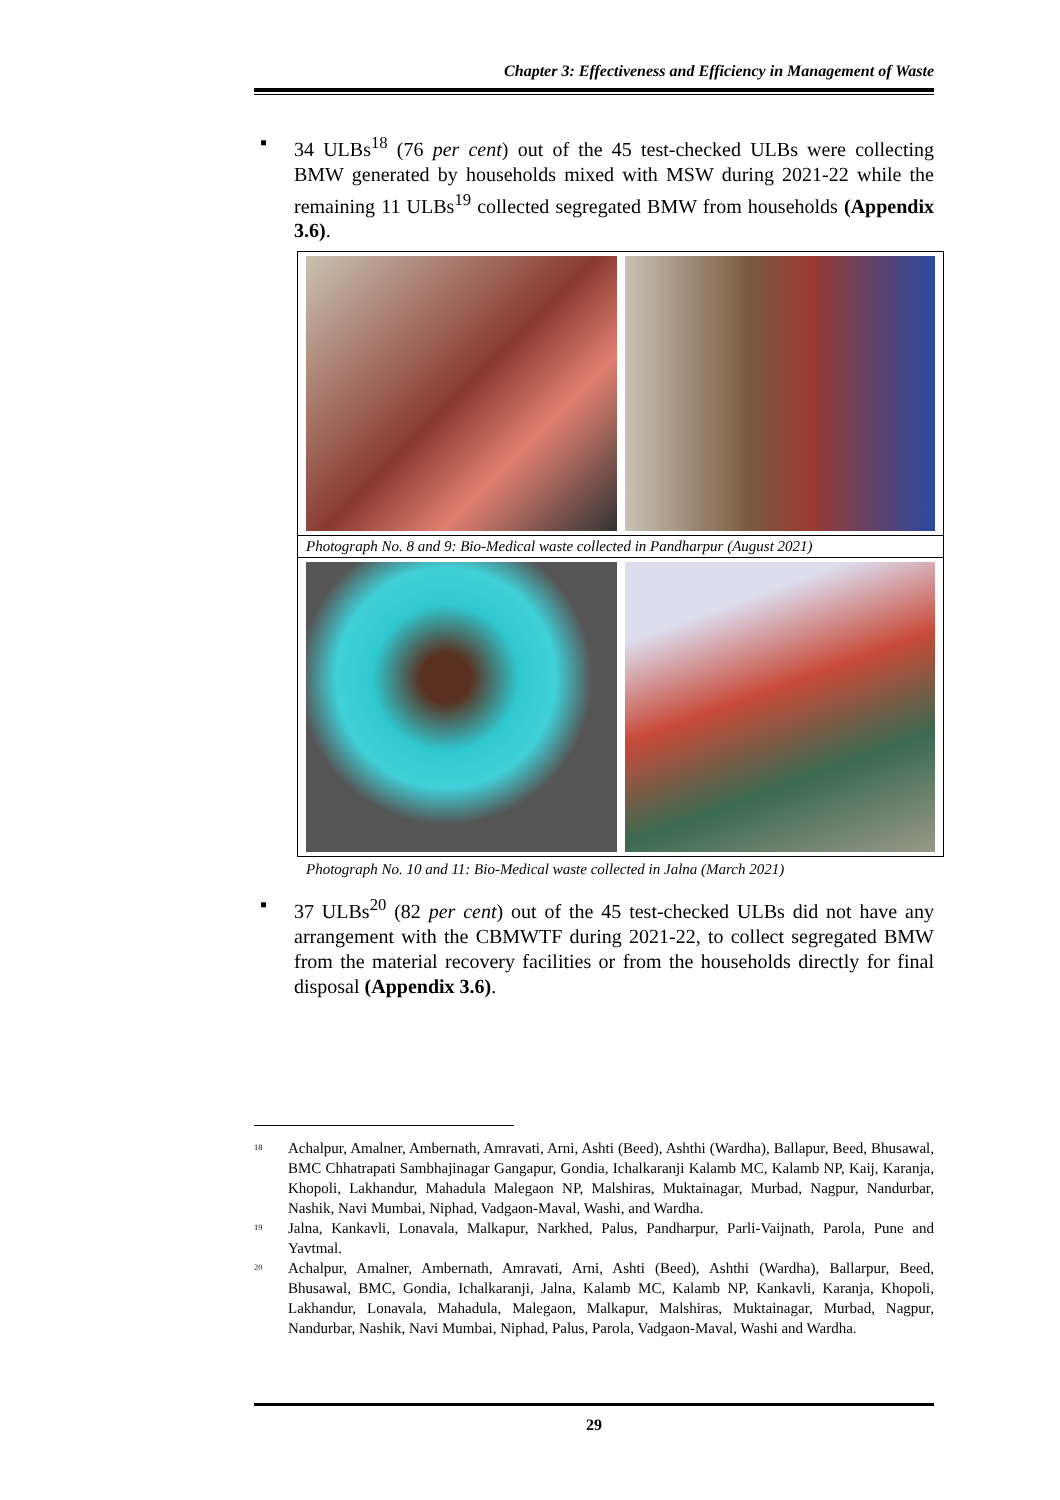Chapter 3: Effectiveness and Efficiency in Management of Waste
▪ 34 ULBs<sup>18</sup> (76 per cent) out of the 45 test-checked ULBs were collecting BMW generated by households mixed with MSW during 2021-22 while the remaining 11 ULBs<sup>19</sup> collected segregated BMW from households (Appendix 3.6).
Photograph No. 8 and 9: Bio-Medical waste collected in Pandharpur (August 2021)
Photograph No. 10 and 11: Bio-Medical waste collected in Jalna (March 2021)
▪ 37 ULBs<sup>20</sup> (82 per cent) out of the 45 test-checked ULBs did not have any arrangement with the CBMWTF during 2021-22, to collect segregated BMW from the material recovery facilities or from the households directly for final disposal (Appendix 3.6).
<sup>18</sup>
Achalpur, Amalner, Ambernath, Amravati, Arni, Ashti (Beed), Ashthi (Wardha), Ballapur, Beed, Bhusawal, BMC Chhatrapati Sambhajinagar Gangapur, Gondia, Ichalkaranji Kalamb MC, Kalamb NP, Kaij, Karanja, Khopoli, Lakhandur, Mahadula Malegaon NP, Malshiras, Muktainagar, Murbad, Nagpur, Nandurbar, Nashik, Navi Mumbai, Niphad, Vadgaon-Maval, Washi, and Wardha.
<sup>19</sup>
Jalna, Kankavli, Lonavala, Malkapur, Narkhed, Palus, Pandharpur, Parli-Vaijnath, Parola, Pune and Yavtmal.
<sup>20</sup>
Achalpur, Amalner, Ambernath, Amravati, Arni, Ashti (Beed), Ashthi (Wardha), Ballarpur, Beed, Bhusawal, BMC, Gondia, Ichalkaranji, Jalna, Kalamb MC, Kalamb NP, Kankavli, Karanja, Khopoli, Lakhandur, Lonavala, Mahadula, Malegaon, Malkapur, Malshiras, Muktainagar, Murbad, Nagpur, Nandurbar, Nashik, Navi Mumbai, Niphad, Palus, Parola, Vadgaon-Maval, Washi and Wardha.
29